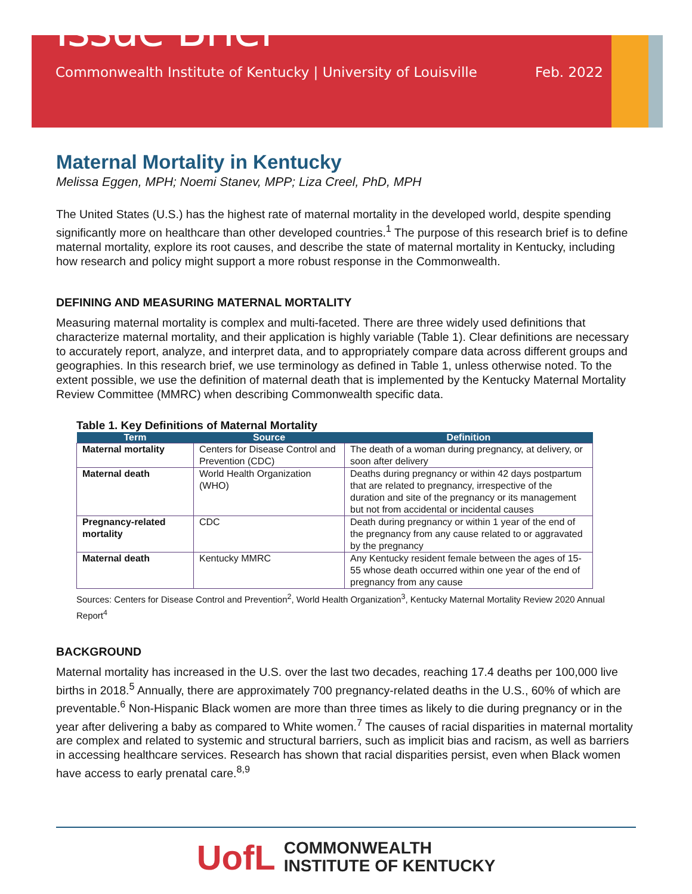Issue Brief
Commonwealth Institute of Kentucky | University of Louisville Feb. 2022
Maternal Mortality in Kentucky
Melissa Eggen, MPH; Noemi Stanev, MPP; Liza Creel, PhD, MPH
The United States (U.S.) has the highest rate of maternal mortality in the developed world, despite spending significantly more on healthcare than other developed countries.<sup>1</sup> The purpose of this research brief is to define maternal mortality, explore its root causes, and describe the state of maternal mortality in Kentucky, including how research and policy might support a more robust response in the Commonwealth.
DEFINING AND MEASURING MATERNAL MORTALITY
Measuring maternal mortality is complex and multi-faceted. There are three widely used definitions that characterize maternal mortality, and their application is highly variable (Table 1). Clear definitions are necessary to accurately report, analyze, and interpret data, and to appropriately compare data across different groups and geographies. In this research brief, we use terminology as defined in Table 1, unless otherwise noted. To the extent possible, we use the definition of maternal death that is implemented by the Kentucky Maternal Mortality Review Committee (MMRC) when describing Commonwealth specific data.
Table 1. Key Definitions of Maternal Mortality
| Term | Source | Definition |
| --- | --- | --- |
| Maternal mortality | Centers for Disease Control and Prevention (CDC) | The death of a woman during pregnancy, at delivery, or soon after delivery |
| Maternal death | World Health Organization (WHO) | Deaths during pregnancy or within 42 days postpartum that are related to pregnancy, irrespective of the duration and site of the pregnancy or its management but not from accidental or incidental causes |
| Pregnancy-related mortality | CDC | Death during pregnancy or within 1 year of the end of the pregnancy from any cause related to or aggravated by the pregnancy |
| Maternal death | Kentucky MMRC | Any Kentucky resident female between the ages of 15-55 whose death occurred within one year of the end of pregnancy from any cause |
Sources: Centers for Disease Control and Prevention<sup>2</sup>, World Health Organization<sup>3</sup>, Kentucky Maternal Mortality Review 2020 Annual Report<sup>4</sup>
BACKGROUND
Maternal mortality has increased in the U.S. over the last two decades, reaching 17.4 deaths per 100,000 live births in 2018.<sup>5</sup> Annually, there are approximately 700 pregnancy-related deaths in the U.S., 60% of which are preventable.<sup>6</sup> Non-Hispanic Black women are more than three times as likely to die during pregnancy or in the year after delivering a baby as compared to White women.<sup>7</sup> The causes of racial disparities in maternal mortality are complex and related to systemic and structural barriers, such as implicit bias and racism, as well as barriers in accessing healthcare services. Research has shown that racial disparities persist, even when Black women have access to early prenatal care.<sup>8,9</sup>
UofL COMMONWEALTH
INSTITUTE OF KENTUCKY